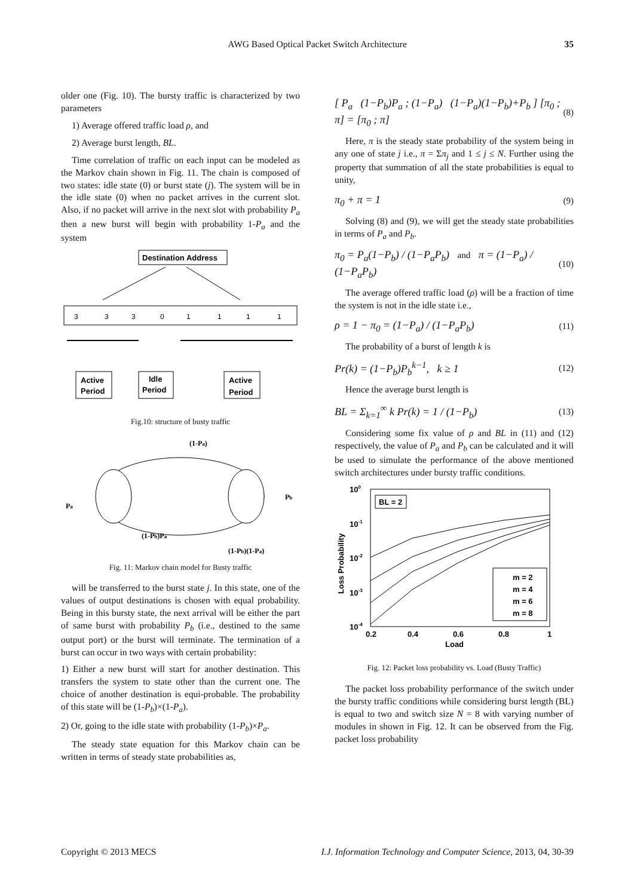AWG Based Optical Packet Switch Architecture 35
older one (Fig. 10). The bursty traffic is characterized by two parameters
1) Average offered traffic load ρ, and
2) Average burst length, BL.
Time correlation of traffic on each input can be modeled as the Markov chain shown in Fig. 11. The chain is composed of two states: idle state (0) or burst state (j). The system will be in the idle state (0) when no packet arrives in the current slot. Also, if no packet will arrive in the next slot with probability P<sub>a</sub> then a new burst will begin with probability 1-P<sub>a</sub> and the system
Destination Address
3
3
3
0
1
1
1
1
Active
Period
Idle
Period
Active
Period
Fig.10: structure of busty traffic
(1-Pa)
Pa
Pb
(1-Pb)Pa
(1-Pb)(1-Pa)
Fig. 11: Markov chain model for Busty traffic
will be transferred to the burst state j. In this state, one of the values of output destinations is chosen with equal probability. Being in this bursty state, the next arrival will be either the part of same burst with probability P<sub>b</sub> (i.e., destined to the same output port) or the burst will terminate. The termination of a burst can occur in two ways with certain probability:
1) Either a new burst will start for another destination. This transfers the system to state other than the current one. The choice of another destination is equi-probable. The probability of this state will be (1-P<sub>b</sub>)×(1-P<sub>a</sub>).
2) Or, going to the idle state with probability (1-P<sub>b</sub>)×P<sub>a</sub>.
The steady state equation for this Markov chain can be written in terms of steady state probabilities as,
[ P<sub>a</sub> (1−P<sub>b</sub>)P<sub>a</sub> ; (1−P<sub>a</sub>) (1−P<sub>a</sub>)(1−P<sub>b</sub>)+P<sub>b</sub> ] [π<sub>0</sub> ; π] = [π<sub>0</sub> ; π] (8)
Here, π is the steady state probability of the system being in any one of state j i.e., π = Σπ<sub>j</sub> and 1 ≤ j ≤ N. Further using the property that summation of all the state probabilities is equal to unity,
π<sub>0</sub> + π = 1 (9)
Solving (8) and (9), we will get the steady state probabilities in terms of P<sub>a</sub> and P<sub>b</sub>.
π<sub>0</sub> = P<sub>a</sub>(1−P<sub>b</sub>) / (1−P<sub>a</sub>P<sub>b</sub>) and π = (1−P<sub>a</sub>) / (1−P<sub>a</sub>P<sub>b</sub>) (10)
The average offered traffic load (ρ) will be a fraction of time the system is not in the idle state i.e.,
ρ = 1 − π<sub>0</sub> = (1−P<sub>a</sub>) / (1−P<sub>a</sub>P<sub>b</sub>) (11)
The probability of a burst of length k is
Pr(k) = (1−P<sub>b</sub>)P<sub>b</sub><sup>k−1</sup>, k ≥ 1 (12)
Hence the average burst length is
BL = Σ<sub>k=1</sub><sup>∞</sup> k Pr(k) = 1 / (1−P<sub>b</sub>) (13)
Considering some fix value of ρ and BL in (11) and (12) respectively, the value of P<sub>a</sub> and P<sub>b</sub> can be calculated and it will be used to simulate the performance of the above mentioned switch architectures under bursty traffic conditions.
100
10-1
10-2
10-3
10-4
0.2
0.4
0.6
0.8
1
Load
Loss Probability
BL = 2
m = 2
m = 4
m = 6
m = 8
Fig. 12: Packet loss probability vs. Load (Busty Traffic)
The packet loss probability performance of the switch under the bursty traffic conditions while considering burst length (BL) is equal to two and switch size N = 8 with varying number of modules in shown in Fig. 12. It can be observed from the Fig. packet loss probability
Copyright © 2013 MECS I.J. Information Technology and Computer Science, 2013, 04, 30-39